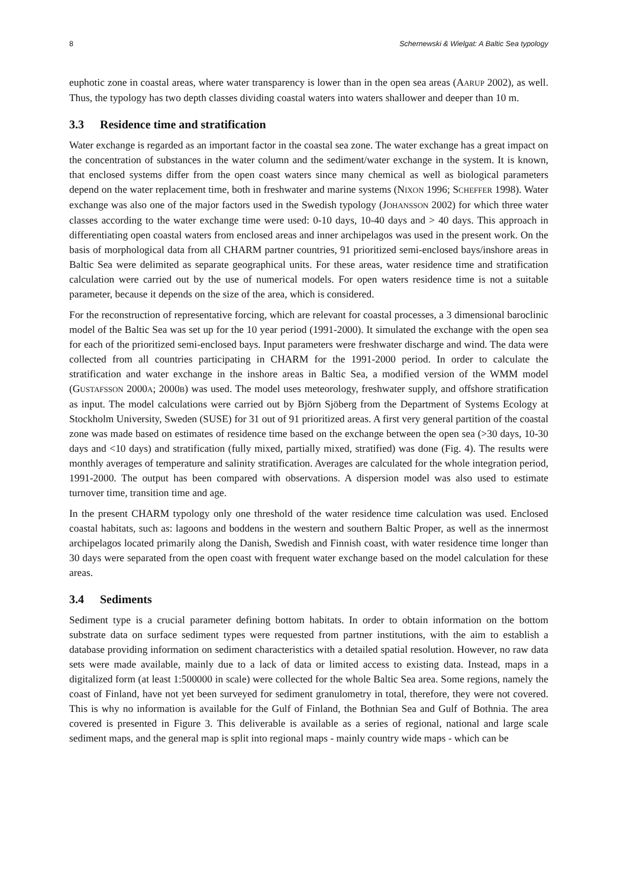8 Schernewski & Wielgat: A Baltic Sea typology
euphotic zone in coastal areas, where water transparency is lower than in the open sea areas (AARUP 2002), as well. Thus, the typology has two depth classes dividing coastal waters into waters shallower and deeper than 10 m.
3.3 Residence time and stratification
Water exchange is regarded as an important factor in the coastal sea zone. The water exchange has a great impact on the concentration of substances in the water column and the sediment/water exchange in the system. It is known, that enclosed systems differ from the open coast waters since many chemical as well as biological parameters depend on the water replacement time, both in freshwater and marine systems (NIXON 1996; SCHEFFER 1998). Water exchange was also one of the major factors used in the Swedish typology (JOHANSSON 2002) for which three water classes according to the water exchange time were used: 0-10 days, 10-40 days and > 40 days. This approach in differentiating open coastal waters from enclosed areas and inner archipelagos was used in the present work. On the basis of morphological data from all CHARM partner countries, 91 prioritized semi-enclosed bays/inshore areas in Baltic Sea were delimited as separate geographical units. For these areas, water residence time and stratification calculation were carried out by the use of numerical models. For open waters residence time is not a suitable parameter, because it depends on the size of the area, which is considered.
For the reconstruction of representative forcing, which are relevant for coastal processes, a 3 dimensional baroclinic model of the Baltic Sea was set up for the 10 year period (1991-2000). It simulated the exchange with the open sea for each of the prioritized semi-enclosed bays. Input parameters were freshwater discharge and wind. The data were collected from all countries participating in CHARM for the 1991-2000 period. In order to calculate the stratification and water exchange in the inshore areas in Baltic Sea, a modified version of the WMM model (GUSTAFSSON 2000A; 2000B) was used. The model uses meteorology, freshwater supply, and offshore stratification as input. The model calculations were carried out by Björn Sjöberg from the Department of Systems Ecology at Stockholm University, Sweden (SUSE) for 31 out of 91 prioritized areas. A first very general partition of the coastal zone was made based on estimates of residence time based on the exchange between the open sea (>30 days, 10-30 days and <10 days) and stratification (fully mixed, partially mixed, stratified) was done (Fig. 4). The results were monthly averages of temperature and salinity stratification. Averages are calculated for the whole integration period, 1991-2000. The output has been compared with observations. A dispersion model was also used to estimate turnover time, transition time and age.
In the present CHARM typology only one threshold of the water residence time calculation was used. Enclosed coastal habitats, such as: lagoons and boddens in the western and southern Baltic Proper, as well as the innermost archipelagos located primarily along the Danish, Swedish and Finnish coast, with water residence time longer than 30 days were separated from the open coast with frequent water exchange based on the model calculation for these areas.
3.4 Sediments
Sediment type is a crucial parameter defining bottom habitats. In order to obtain information on the bottom substrate data on surface sediment types were requested from partner institutions, with the aim to establish a database providing information on sediment characteristics with a detailed spatial resolution. However, no raw data sets were made available, mainly due to a lack of data or limited access to existing data. Instead, maps in a digitalized form (at least 1:500000 in scale) were collected for the whole Baltic Sea area. Some regions, namely the coast of Finland, have not yet been surveyed for sediment granulometry in total, therefore, they were not covered. This is why no information is available for the Gulf of Finland, the Bothnian Sea and Gulf of Bothnia. The area covered is presented in Figure 3. This deliverable is available as a series of regional, national and large scale sediment maps, and the general map is split into regional maps - mainly country wide maps - which can be